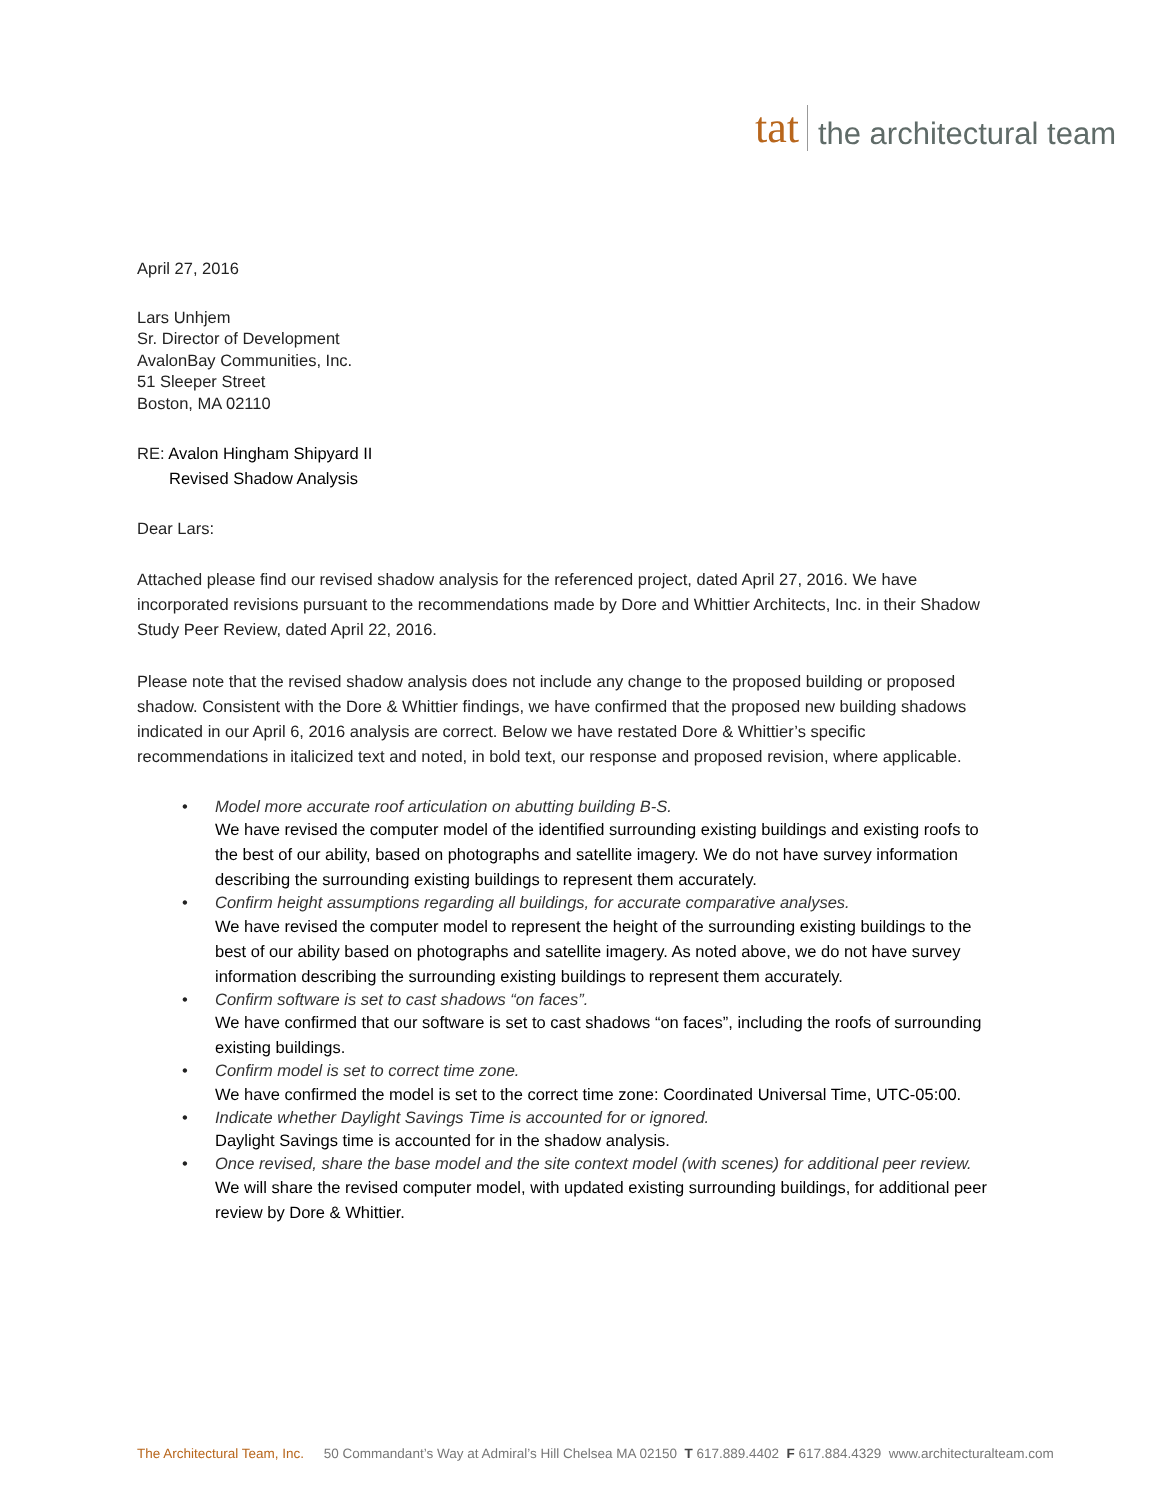tat the architectural team
April 27, 2016
Lars Unhjem
Sr. Director of Development
AvalonBay Communities, Inc.
51 Sleeper Street
Boston, MA 02110
RE: Avalon Hingham Shipyard II
Revised Shadow Analysis
Dear Lars:
Attached please find our revised shadow analysis for the referenced project, dated April 27, 2016. We have incorporated revisions pursuant to the recommendations made by Dore and Whittier Architects, Inc. in their Shadow Study Peer Review, dated April 22, 2016.
Please note that the revised shadow analysis does not include any change to the proposed building or proposed shadow. Consistent with the Dore & Whittier findings, we have confirmed that the proposed new building shadows indicated in our April 6, 2016 analysis are correct. Below we have restated Dore & Whittier’s specific recommendations in italicized text and noted, in bold text, our response and proposed revision, where applicable.
• Model more accurate roof articulation on abutting building B-S.
We have revised the computer model of the identified surrounding existing buildings and existing roofs to the best of our ability, based on photographs and satellite imagery. We do not have survey information describing the surrounding existing buildings to represent them accurately.
• Confirm height assumptions regarding all buildings, for accurate comparative analyses.
We have revised the computer model to represent the height of the surrounding existing buildings to the best of our ability based on photographs and satellite imagery. As noted above, we do not have survey information describing the surrounding existing buildings to represent them accurately.
• Confirm software is set to cast shadows “on faces”.
We have confirmed that our software is set to cast shadows “on faces”, including the roofs of surrounding existing buildings.
• Confirm model is set to correct time zone.
We have confirmed the model is set to the correct time zone: Coordinated Universal Time, UTC-05:00.
• Indicate whether Daylight Savings Time is accounted for or ignored.
Daylight Savings time is accounted for in the shadow analysis.
• Once revised, share the base model and the site context model (with scenes) for additional peer review.
We will share the revised computer model, with updated existing surrounding buildings, for additional peer review by Dore & Whittier.
The Architectural Team, Inc. 50 Commandant’s Way at Admiral’s Hill Chelsea MA 02150 T 617.889.4402 F 617.884.4329 www.architecturalteam.com